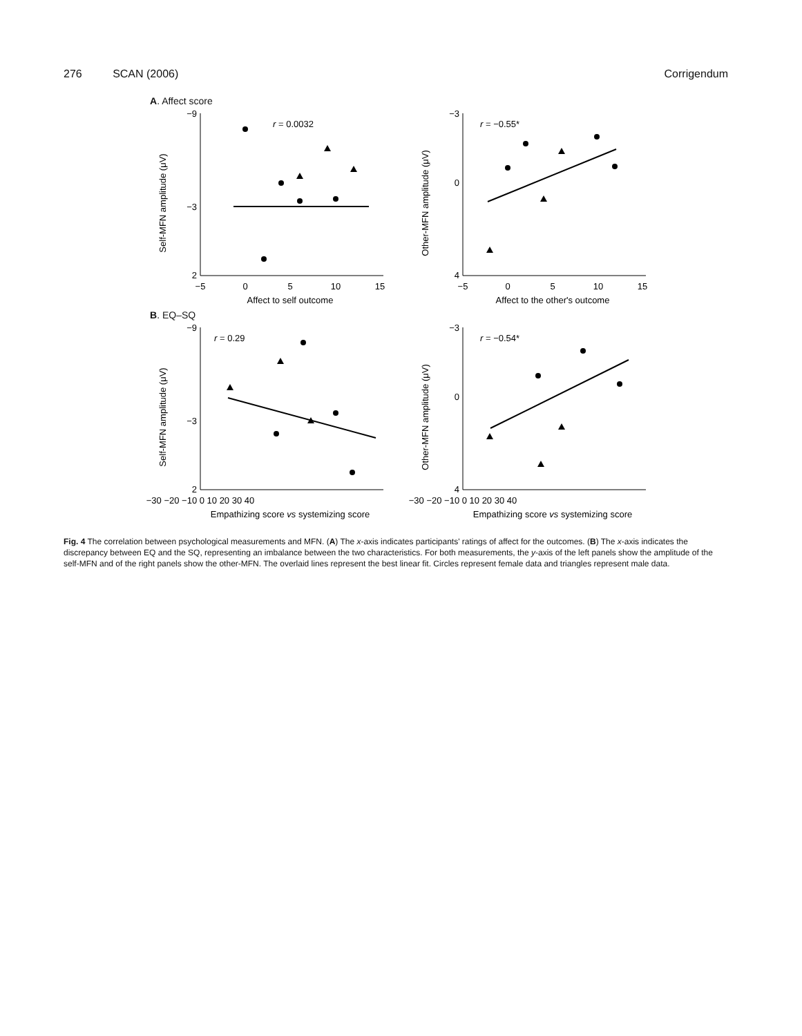276 SCAN (2006) Corrigendum
A. Affect score
Self-MFN amplitude (μV)
−9
−3
2
−5
0
5
10
15
Affect to self outcome
r = 0.0032
Other-MFN amplitude (μV)
−3
0
4
−5
0
5
10
15
Affect to the other's outcome
r = −0.55*
B. EQ–SQ
Self-MFN amplitude (μV)
−9
−3
2
−30 −20 −10 0 10 20 30 40
Empathizing score vs systemizing score
r = 0.29
Other-MFN amplitude (μV)
−3
0
4
−30 −20 −10 0 10 20 30 40
Empathizing score vs systemizing score
r = −0.54*
Fig. 4 The correlation between psychological measurements and MFN. (A) The x-axis indicates participants' ratings of affect for the outcomes. (B) The x-axis indicates the discrepancy between EQ and the SQ, representing an imbalance between the two characteristics. For both measurements, the y-axis of the left panels show the amplitude of the self-MFN and of the right panels show the other-MFN. The overlaid lines represent the best linear fit. Circles represent female data and triangles represent male data.